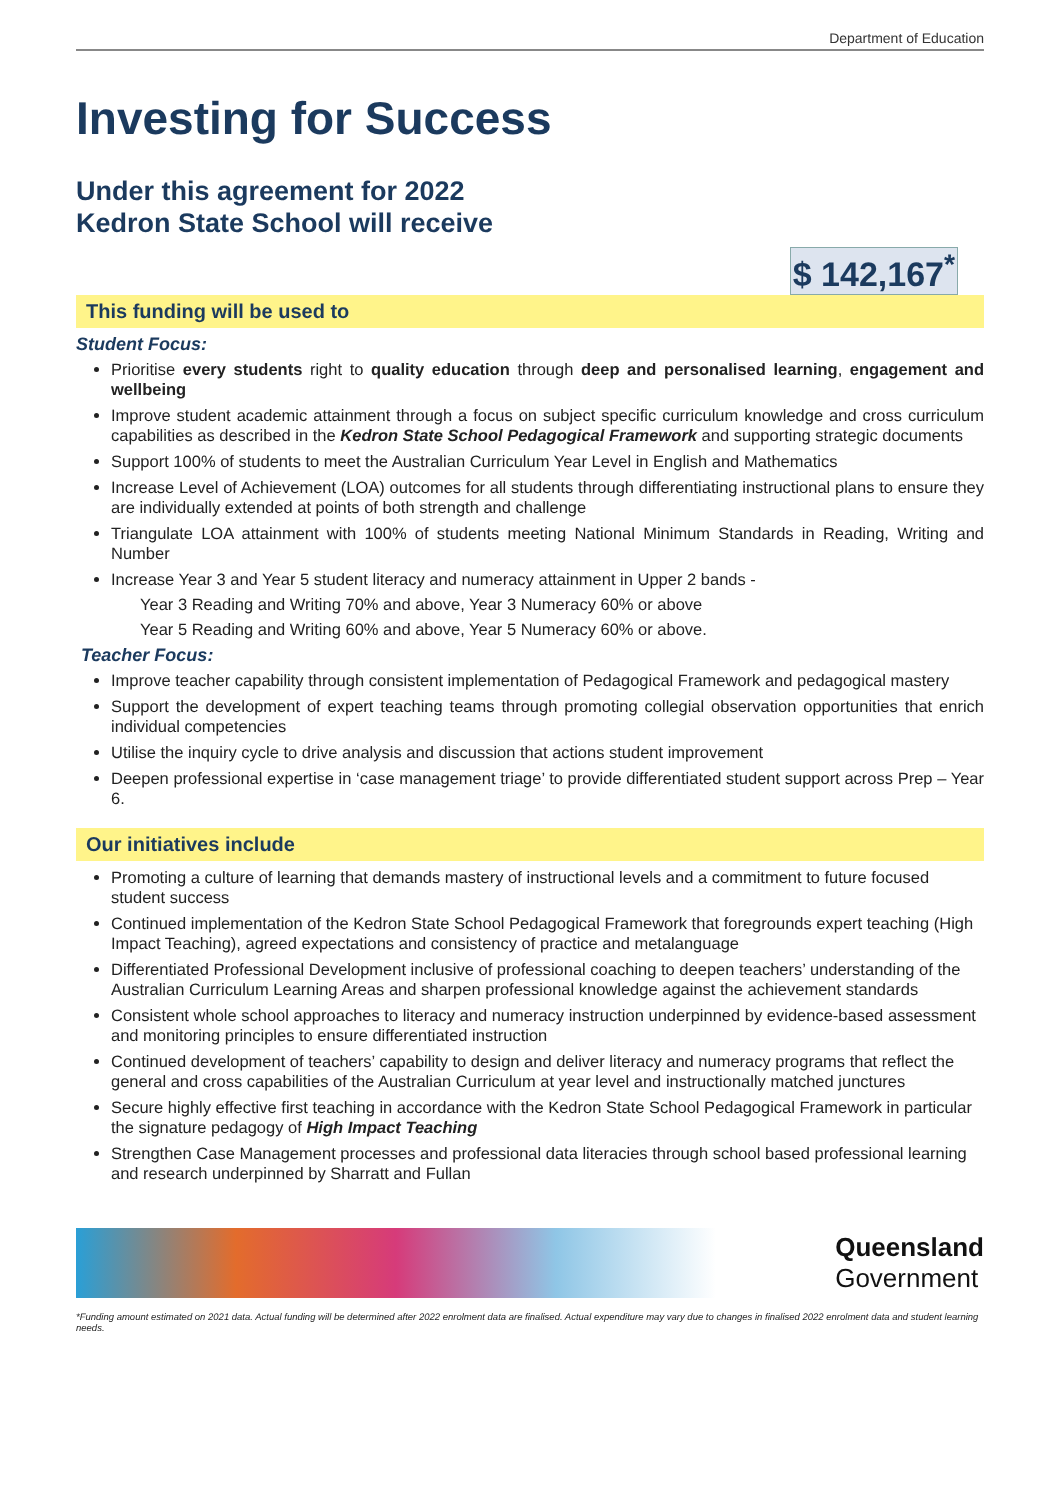Department of Education
Investing for Success
Under this agreement for 2022
Kedron State School will receive
$ 142,167<sup>*</sup>
This funding will be used to
Student Focus:
Prioritise every students right to quality education through deep and personalised learning, engagement and wellbeing
Improve student academic attainment through a focus on subject specific curriculum knowledge and cross curriculum capabilities as described in the Kedron State School Pedagogical Framework and supporting strategic documents
Support 100% of students to meet the Australian Curriculum Year Level in English and Mathematics
Increase Level of Achievement (LOA) outcomes for all students through differentiating instructional plans to ensure they are individually extended at points of both strength and challenge
Triangulate LOA attainment with 100% of students meeting National Minimum Standards in Reading, Writing and Number
Increase Year 3 and Year 5 student literacy and numeracy attainment in Upper 2 bands -
Year 3 Reading and Writing 70% and above, Year 3 Numeracy 60% or above
Year 5 Reading and Writing 60% and above, Year 5 Numeracy 60% or above.
Teacher Focus:
Improve teacher capability through consistent implementation of Pedagogical Framework and pedagogical mastery
Support the development of expert teaching teams through promoting collegial observation opportunities that enrich individual competencies
Utilise the inquiry cycle to drive analysis and discussion that actions student improvement
Deepen professional expertise in ‘case management triage’ to provide differentiated student support across Prep – Year 6.
Our initiatives include
Promoting a culture of learning that demands mastery of instructional levels and a commitment to future focused student success
Continued implementation of the Kedron State School Pedagogical Framework that foregrounds expert teaching (High Impact Teaching), agreed expectations and consistency of practice and metalanguage
Differentiated Professional Development inclusive of professional coaching to deepen teachers’ understanding of the Australian Curriculum Learning Areas and sharpen professional knowledge against the achievement standards
Consistent whole school approaches to literacy and numeracy instruction underpinned by evidence-based assessment and monitoring principles to ensure differentiated instruction
Continued development of teachers’ capability to design and deliver literacy and numeracy programs that reflect the general and cross capabilities of the Australian Curriculum at year level and instructionally matched junctures
Secure highly effective first teaching in accordance with the Kedron State School Pedagogical Framework in particular the signature pedagogy of High Impact Teaching
Strengthen Case Management processes and professional data literacies through school based professional learning and research underpinned by Sharratt and Fullan
Queensland
Government
*Funding amount estimated on 2021 data. Actual funding will be determined after 2022 enrolment data are finalised. Actual expenditure may vary due to changes in finalised 2022 enrolment data and student learning needs.